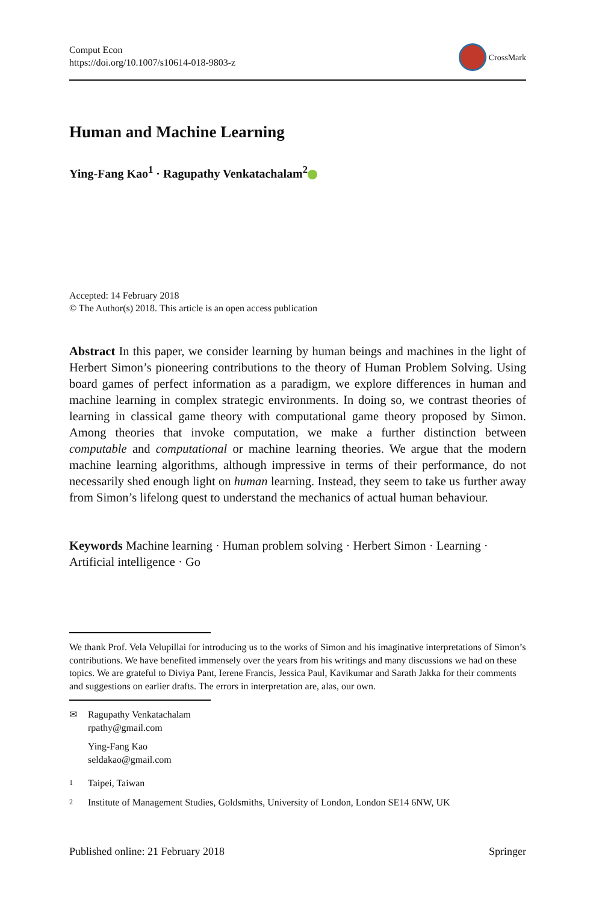Comput Econ
https://doi.org/10.1007/s10614-018-9803-z
CrossMark
Human and Machine Learning
Ying-Fang Kao<sup>1</sup> · Ragupathy Venkatachalam<sup>2</sup>
Accepted: 14 February 2018
© The Author(s) 2018. This article is an open access publication
Abstract In this paper, we consider learning by human beings and machines in the light of Herbert Simon’s pioneering contributions to the theory of Human Problem Solving. Using board games of perfect information as a paradigm, we explore differences in human and machine learning in complex strategic environments. In doing so, we contrast theories of learning in classical game theory with computational game theory proposed by Simon. Among theories that invoke computation, we make a further distinction between computable and computational or machine learning theories. We argue that the modern machine learning algorithms, although impressive in terms of their performance, do not necessarily shed enough light on human learning. Instead, they seem to take us further away from Simon’s lifelong quest to understand the mechanics of actual human behaviour.
Keywords Machine learning · Human problem solving · Herbert Simon · Learning · Artificial intelligence · Go
We thank Prof. Vela Velupillai for introducing us to the works of Simon and his imaginative interpretations of Simon’s contributions. We have benefited immensely over the years from his writings and many discussions we had on these topics. We are grateful to Diviya Pant, Ierene Francis, Jessica Paul, Kavikumar and Sarath Jakka for their comments and suggestions on earlier drafts. The errors in interpretation are, alas, our own.
✉ Ragupathy Venkatachalam
rpathy@gmail.com
Ying-Fang Kao
seldakao@gmail.com
1 Taipei, Taiwan
2 Institute of Management Studies, Goldsmiths, University of London, London SE14 6NW, UK
Published online: 21 February 2018 Springer